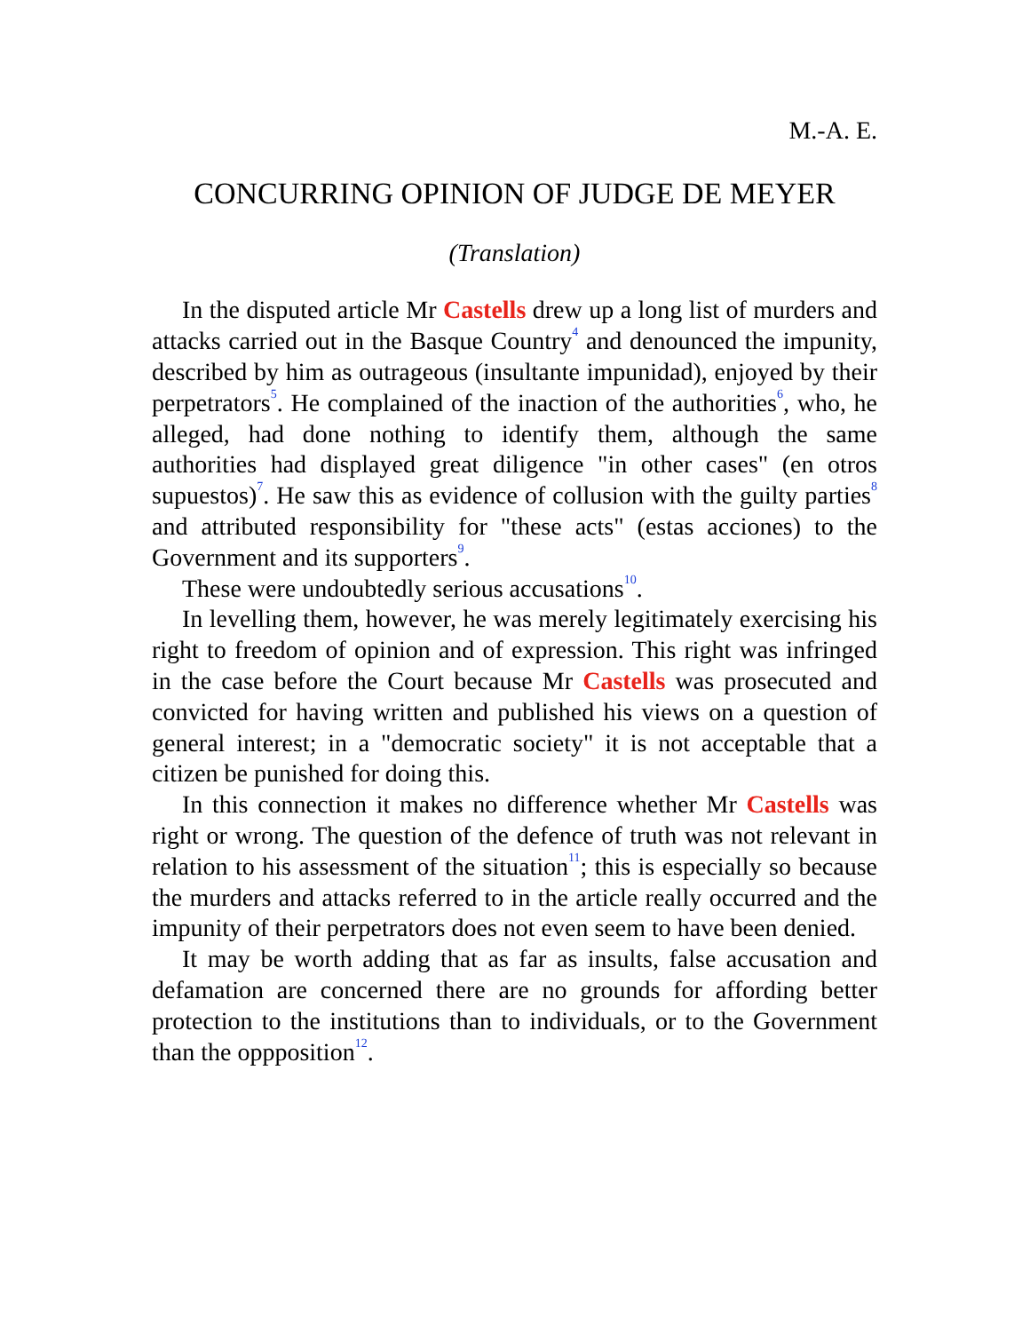M.-A. E.
CONCURRING OPINION OF JUDGE DE MEYER
(Translation)
In the disputed article Mr Castells drew up a long list of murders and attacks carried out in the Basque Country<sup>4</sup> and denounced the impunity, described by him as outrageous (insultante impunidad), enjoyed by their perpetrators<sup>5</sup>. He complained of the inaction of the authorities<sup>6</sup>, who, he alleged, had done nothing to identify them, although the same authorities had displayed great diligence "in other cases" (en otros supuestos)<sup>7</sup>. He saw this as evidence of collusion with the guilty parties<sup>8</sup> and attributed responsibility for "these acts" (estas acciones) to the Government and its supporters<sup>9</sup>.
These were undoubtedly serious accusations<sup>10</sup>.
In levelling them, however, he was merely legitimately exercising his right to freedom of opinion and of expression. This right was infringed in the case before the Court because Mr Castells was prosecuted and convicted for having written and published his views on a question of general interest; in a "democratic society" it is not acceptable that a citizen be punished for doing this.
In this connection it makes no difference whether Mr Castells was right or wrong. The question of the defence of truth was not relevant in relation to his assessment of the situation<sup>11</sup>; this is especially so because the murders and attacks referred to in the article really occurred and the impunity of their perpetrators does not even seem to have been denied.
It may be worth adding that as far as insults, false accusation and defamation are concerned there are no grounds for affording better protection to the institutions than to individuals, or to the Government than the oppposition<sup>12</sup>.